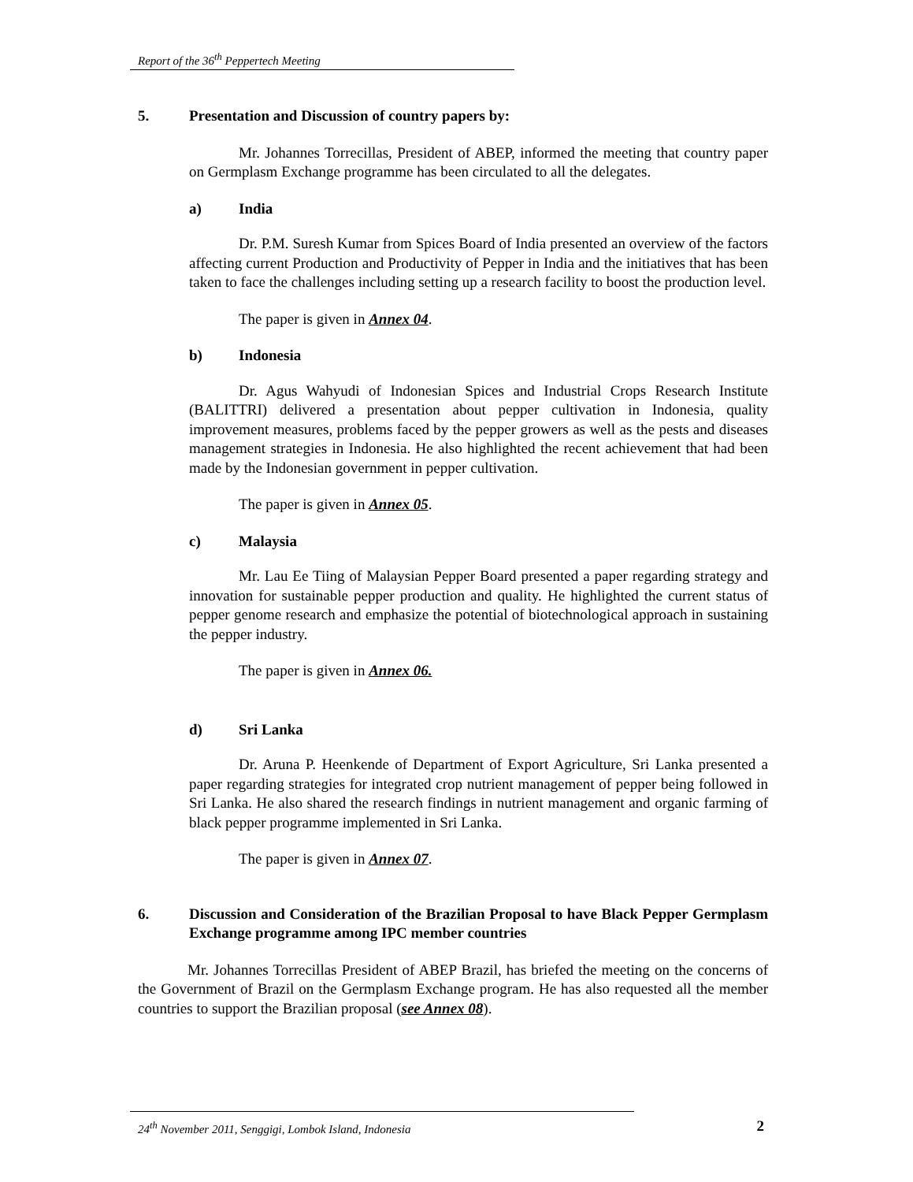Report of the 36<sup>th</sup> Peppertech Meeting
5. Presentation and Discussion of country papers by:
Mr. Johannes Torrecillas, President of ABEP, informed the meeting that country paper on Germplasm Exchange programme has been circulated to all the delegates.
a) India
Dr. P.M. Suresh Kumar from Spices Board of India presented an overview of the factors affecting current Production and Productivity of Pepper in India and the initiatives that has been taken to face the challenges including setting up a research facility to boost the production level.
The paper is given in Annex 04.
b) Indonesia
Dr. Agus Wahyudi of Indonesian Spices and Industrial Crops Research Institute (BALITTRI) delivered a presentation about pepper cultivation in Indonesia, quality improvement measures, problems faced by the pepper growers as well as the pests and diseases management strategies in Indonesia. He also highlighted the recent achievement that had been made by the Indonesian government in pepper cultivation.
The paper is given in Annex 05.
c) Malaysia
Mr. Lau Ee Tiing of Malaysian Pepper Board presented a paper regarding strategy and innovation for sustainable pepper production and quality. He highlighted the current status of pepper genome research and emphasize the potential of biotechnological approach in sustaining the pepper industry.
The paper is given in Annex 06.
d) Sri Lanka
Dr. Aruna P. Heenkende of Department of Export Agriculture, Sri Lanka presented a paper regarding strategies for integrated crop nutrient management of pepper being followed in Sri Lanka. He also shared the research findings in nutrient management and organic farming of black pepper programme implemented in Sri Lanka.
The paper is given in Annex 07.
6. Discussion and Consideration of the Brazilian Proposal to have Black Pepper Germplasm Exchange programme among IPC member countries
Mr. Johannes Torrecillas President of ABEP Brazil, has briefed the meeting on the concerns of the Government of Brazil on the Germplasm Exchange program. He has also requested all the member countries to support the Brazilian proposal (see Annex 08).
24<sup>th</sup> November 2011, Senggigi, Lombok Island, Indonesia
2